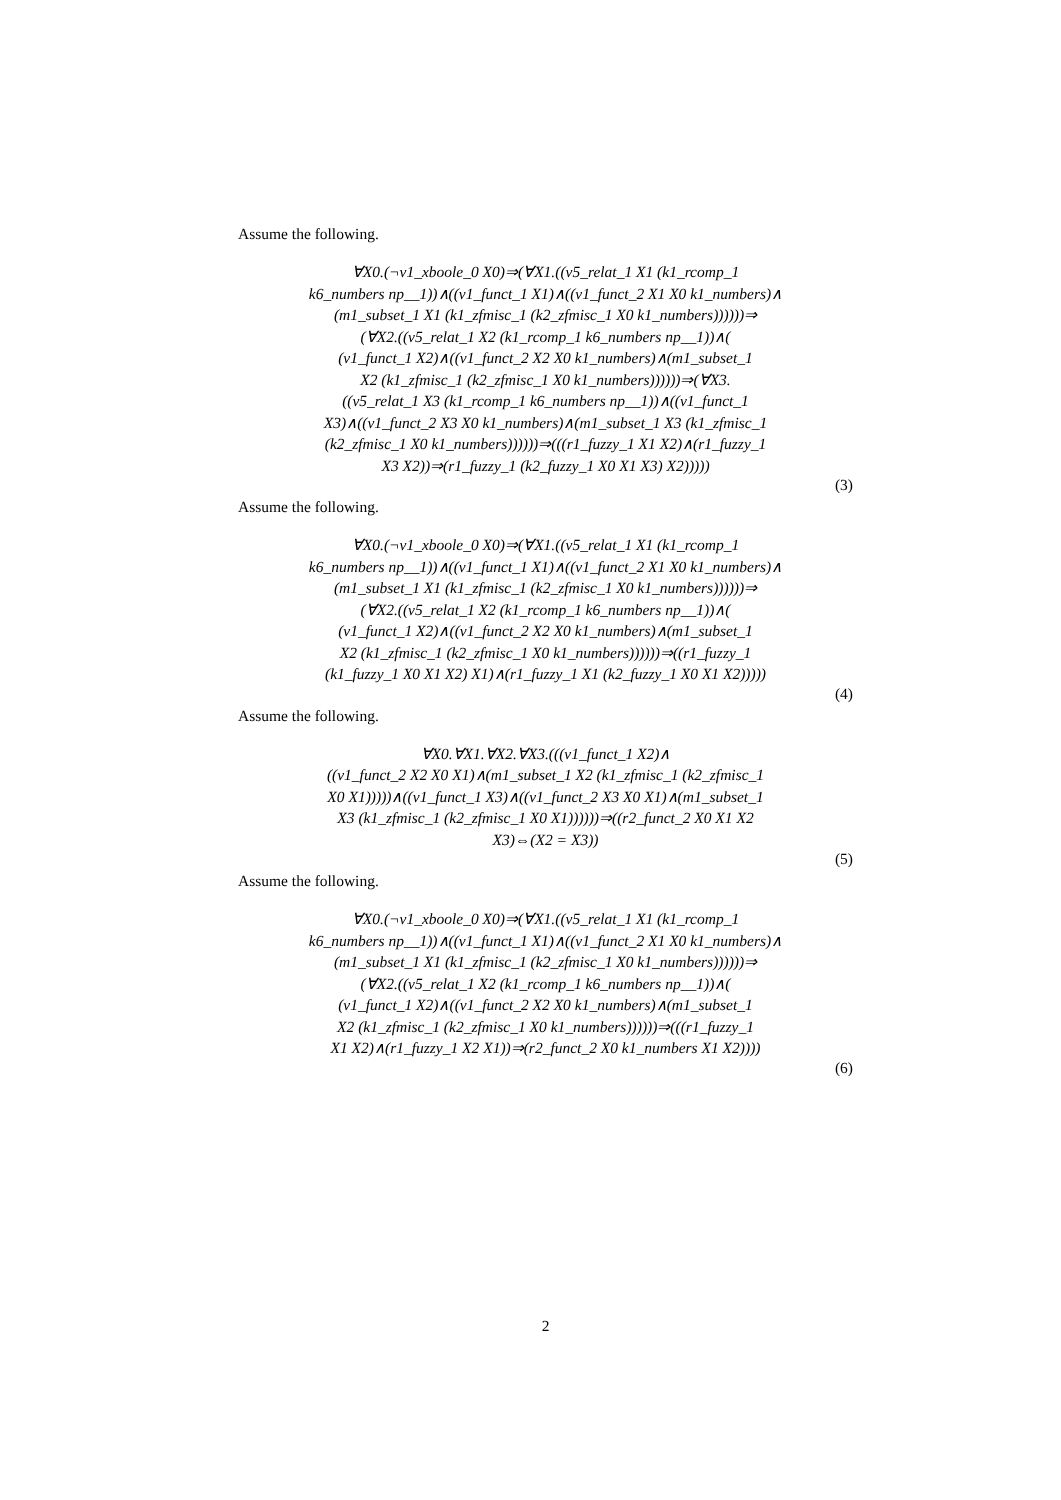Assume the following.
∀X0.(¬v1_xboole_0 X0)⇒(∀X1.((v5_relat_1 X1 (k1_rcomp_1
k6_numbers np__1))∧((v1_funct_1 X1)∧((v1_funct_2 X1 X0 k1_numbers)∧
(m1_subset_1 X1 (k1_zfmisc_1 (k2_zfmisc_1 X0 k1_numbers))))))⇒
(∀X2.((v5_relat_1 X2 (k1_rcomp_1 k6_numbers np__1))∧(
(v1_funct_1 X2)∧((v1_funct_2 X2 X0 k1_numbers)∧(m1_subset_1
X2 (k1_zfmisc_1 (k2_zfmisc_1 X0 k1_numbers))))))⇒(∀X3.
((v5_relat_1 X3 (k1_rcomp_1 k6_numbers np__1))∧((v1_funct_1
X3)∧((v1_funct_2 X3 X0 k1_numbers)∧(m1_subset_1 X3 (k1_zfmisc_1
(k2_zfmisc_1 X0 k1_numbers))))))⇒(((r1_fuzzy_1 X1 X2)∧(r1_fuzzy_1
X3 X2))⇒(r1_fuzzy_1 (k2_fuzzy_1 X0 X1 X3) X2)))))
(3)
Assume the following.
∀X0.(¬v1_xboole_0 X0)⇒(∀X1.((v5_relat_1 X1 (k1_rcomp_1
k6_numbers np__1))∧((v1_funct_1 X1)∧((v1_funct_2 X1 X0 k1_numbers)∧
(m1_subset_1 X1 (k1_zfmisc_1 (k2_zfmisc_1 X0 k1_numbers))))))⇒
(∀X2.((v5_relat_1 X2 (k1_rcomp_1 k6_numbers np__1))∧(
(v1_funct_1 X2)∧((v1_funct_2 X2 X0 k1_numbers)∧(m1_subset_1
X2 (k1_zfmisc_1 (k2_zfmisc_1 X0 k1_numbers))))))⇒((r1_fuzzy_1
(k1_fuzzy_1 X0 X1 X2) X1)∧(r1_fuzzy_1 X1 (k2_fuzzy_1 X0 X1 X2)))))
(4)
Assume the following.
∀X0.∀X1.∀X2.∀X3.(((v1_funct_1 X2)∧
((v1_funct_2 X2 X0 X1)∧(m1_subset_1 X2 (k1_zfmisc_1 (k2_zfmisc_1
X0 X1)))))∧((v1_funct_1 X3)∧((v1_funct_2 X3 X0 X1)∧(m1_subset_1
X3 (k1_zfmisc_1 (k2_zfmisc_1 X0 X1))))))⇒((r2_funct_2 X0 X1 X2
X3)⇔(X2 = X3))
(5)
Assume the following.
∀X0.(¬v1_xboole_0 X0)⇒(∀X1.((v5_relat_1 X1 (k1_rcomp_1
k6_numbers np__1))∧((v1_funct_1 X1)∧((v1_funct_2 X1 X0 k1_numbers)∧
(m1_subset_1 X1 (k1_zfmisc_1 (k2_zfmisc_1 X0 k1_numbers))))))⇒
(∀X2.((v5_relat_1 X2 (k1_rcomp_1 k6_numbers np__1))∧(
(v1_funct_1 X2)∧((v1_funct_2 X2 X0 k1_numbers)∧(m1_subset_1
X2 (k1_zfmisc_1 (k2_zfmisc_1 X0 k1_numbers))))))⇒(((r1_fuzzy_1
X1 X2)∧(r1_fuzzy_1 X2 X1))⇒(r2_funct_2 X0 k1_numbers X1 X2))))
(6)
2